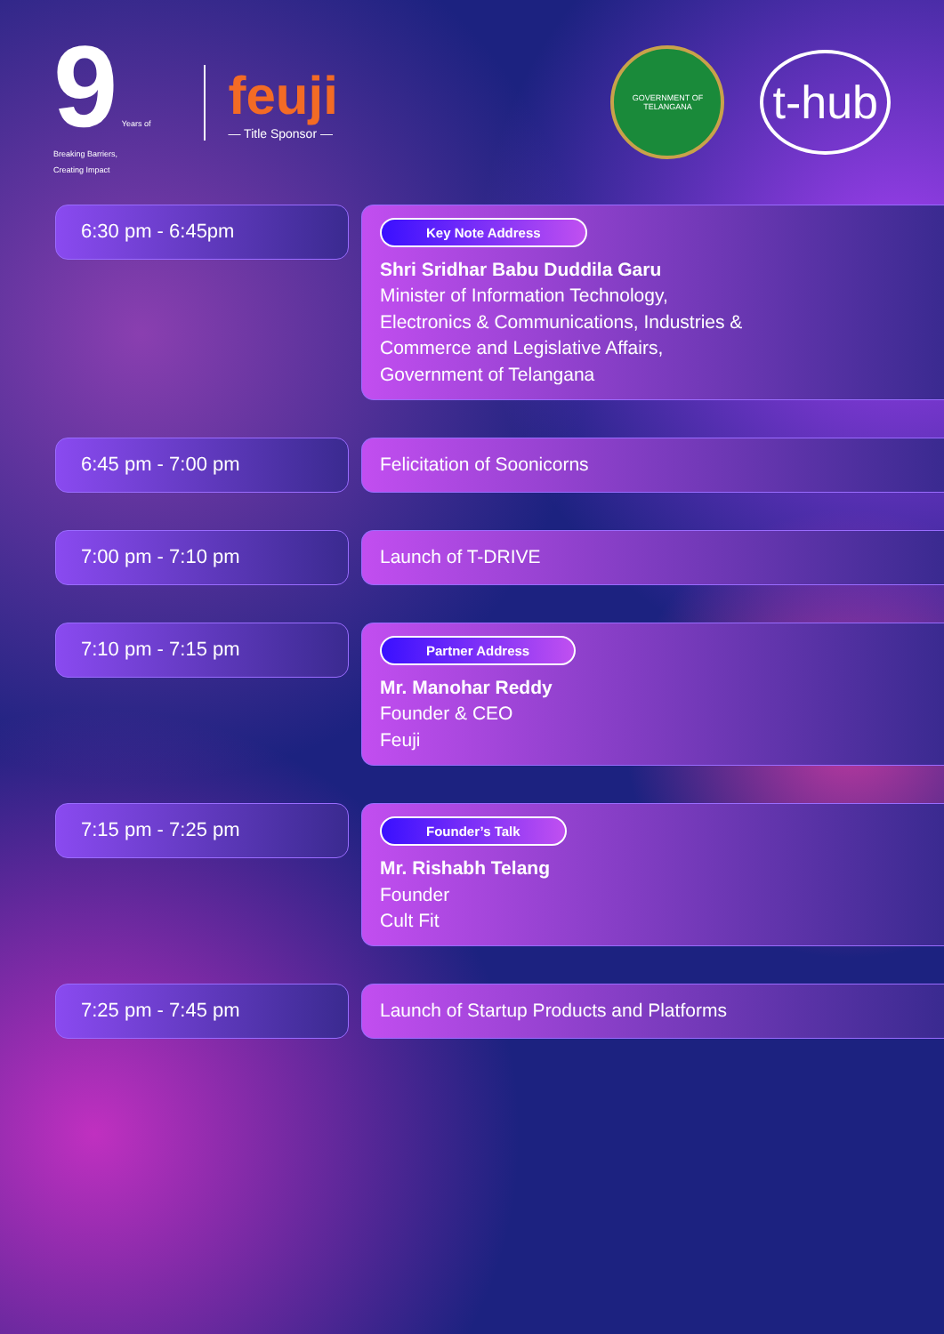9 Years of
Breaking Barriers,
Creating Impact
feuji
— Title Sponsor —
GOVERNMENT OF TELANGANA
t-hub
6:30 pm - 6:45pm
Key Note Address
Shri Sridhar Babu Duddila Garu
Minister of Information Technology,
Electronics & Communications, Industries &
Commerce and Legislative Affairs,
Government of Telangana
6:45 pm - 7:00 pm
Felicitation of Soonicorns
7:00 pm - 7:10 pm
Launch of T-DRIVE
7:10 pm - 7:15 pm
Partner Address
Mr. Manohar Reddy
Founder & CEO
Feuji
7:15 pm - 7:25 pm
Founder’s Talk
Mr. Rishabh Telang
Founder
Cult Fit
7:25 pm - 7:45 pm
Launch of Startup Products and Platforms